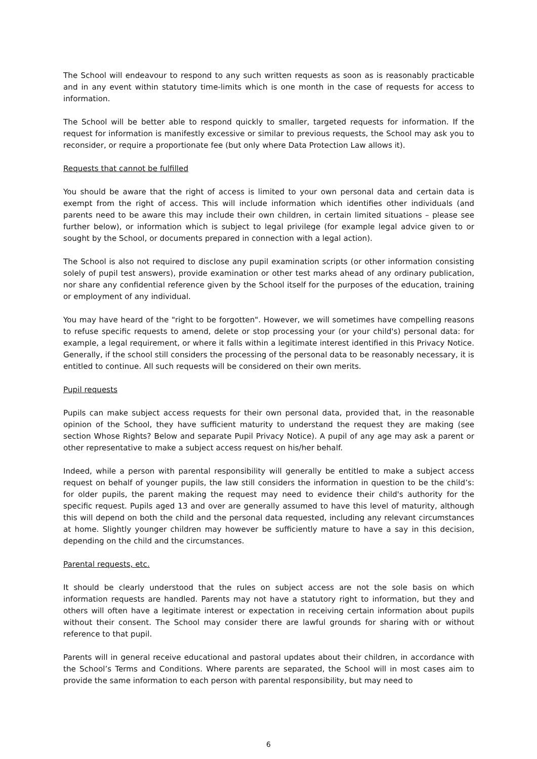The School will endeavour to respond to any such written requests as soon as is reasonably practicable and in any event within statutory time-limits which is one month in the case of requests for access to information.
The School will be better able to respond quickly to smaller, targeted requests for information. If the request for information is manifestly excessive or similar to previous requests, the School may ask you to reconsider, or require a proportionate fee (but only where Data Protection Law allows it).
Requests that cannot be fulfilled
You should be aware that the right of access is limited to your own personal data and certain data is exempt from the right of access. This will include information which identifies other individuals (and parents need to be aware this may include their own children, in certain limited situations – please see further below), or information which is subject to legal privilege (for example legal advice given to or sought by the School, or documents prepared in connection with a legal action).
The School is also not required to disclose any pupil examination scripts (or other information consisting solely of pupil test answers), provide examination or other test marks ahead of any ordinary publication, nor share any confidential reference given by the School itself for the purposes of the education, training or employment of any individual.
You may have heard of the "right to be forgotten". However, we will sometimes have compelling reasons to refuse specific requests to amend, delete or stop processing your (or your child's) personal data: for example, a legal requirement, or where it falls within a legitimate interest identified in this Privacy Notice. Generally, if the school still considers the processing of the personal data to be reasonably necessary, it is entitled to continue. All such requests will be considered on their own merits.
Pupil requests
Pupils can make subject access requests for their own personal data, provided that, in the reasonable opinion of the School, they have sufficient maturity to understand the request they are making (see section Whose Rights? Below and separate Pupil Privacy Notice). A pupil of any age may ask a parent or other representative to make a subject access request on his/her behalf.
Indeed, while a person with parental responsibility will generally be entitled to make a subject access request on behalf of younger pupils, the law still considers the information in question to be the child’s: for older pupils, the parent making the request may need to evidence their child's authority for the specific request. Pupils aged 13 and over are generally assumed to have this level of maturity, although this will depend on both the child and the personal data requested, including any relevant circumstances at home. Slightly younger children may however be sufficiently mature to have a say in this decision, depending on the child and the circumstances.
Parental requests, etc.
It should be clearly understood that the rules on subject access are not the sole basis on which information requests are handled. Parents may not have a statutory right to information, but they and others will often have a legitimate interest or expectation in receiving certain information about pupils without their consent. The School may consider there are lawful grounds for sharing with or without reference to that pupil.
Parents will in general receive educational and pastoral updates about their children, in accordance with the School’s Terms and Conditions. Where parents are separated, the School will in most cases aim to provide the same information to each person with parental responsibility, but may need to
6